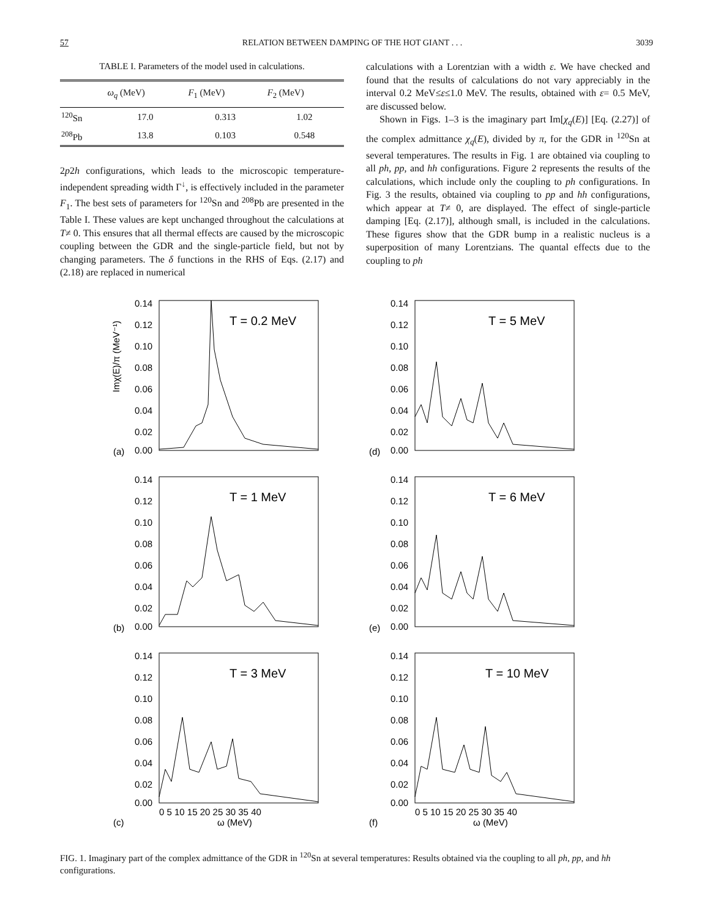57 RELATION BETWEEN DAMPING OF THE HOT GIANT . . . 3039
TABLE I. Parameters of the model used in calculations.
| | ω<sub>q</sub> (MeV) | F<sub>1</sub> (MeV) | F<sub>2</sub> (MeV) |
| --- | --- | --- | --- |
| <sup>120</sup>Sn | 17.0 | 0.313 | 1.02 |
| <sup>208</sup>Pb | 13.8 | 0.103 | 0.548 |
2p2h configurations, which leads to the microscopic temperature-independent spreading width Γ<sup>↓</sup>, is effectively included in the parameter F<sub>1</sub>. The best sets of parameters for <sup>120</sup>Sn and <sup>208</sup>Pb are presented in the Table I. These values are kept unchanged throughout the calculations at T≠ 0. This ensures that all thermal effects are caused by the microscopic coupling between the GDR and the single-particle field, but not by changing parameters. The δ functions in the RHS of Eqs. (2.17) and (2.18) are replaced in numerical
calculations with a Lorentzian with a width ε. We have checked and found that the results of calculations do not vary appreciably in the interval 0.2 MeV≤ε≤1.0 MeV. The results, obtained with ε= 0.5 MeV, are discussed below.
Shown in Figs. 1–3 is the imaginary part Im[χ<sub>q</sub>(E)] [Eq. (2.27)] of the complex admittance χ<sub>q</sub>(E), divided by π, for the GDR in <sup>120</sup>Sn at several temperatures. The results in Fig. 1 are obtained via coupling to all ph, pp, and hh configurations. Figure 2 represents the results of the calculations, which include only the coupling to ph configurations. In Fig. 3 the results, obtained via coupling to pp and hh configurations, which appear at T≠ 0, are displayed. The effect of single-particle damping [Eq. (2.17)], although small, is included in the calculations. These figures show that the GDR bump in a realistic nucleus is a superposition of many Lorentzians. The quantal effects due to the coupling to ph
Imχ(E)/π (MeV⁻¹)
0.14
0.12
0.10
0.08
0.06
0.04
0.02
0.00
(a)
T = 0.2 MeV
0.14
0.12
0.10
0.08
0.06
0.04
0.02
0.00
(d)
T = 5 MeV
0.14
0.12
0.10
0.08
0.06
0.04
0.02
0.00
(b)
T = 1 MeV
0.14
0.12
0.10
0.08
0.06
0.04
0.02
0.00
(e)
T = 6 MeV
0.14
0.12
0.10
0.08
0.06
0.04
0.02
0.00
(c)
T = 3 MeV
0 5 10 15 20 25 30 35 40
ω (MeV)
0.14
0.12
0.10
0.08
0.06
0.04
0.02
0.00
(f)
T = 10 MeV
0 5 10 15 20 25 30 35 40
ω (MeV)
FIG. 1. Imaginary part of the complex admittance of the GDR in <sup>120</sup>Sn at several temperatures: Results obtained via the coupling to all ph, pp, and hh configurations.